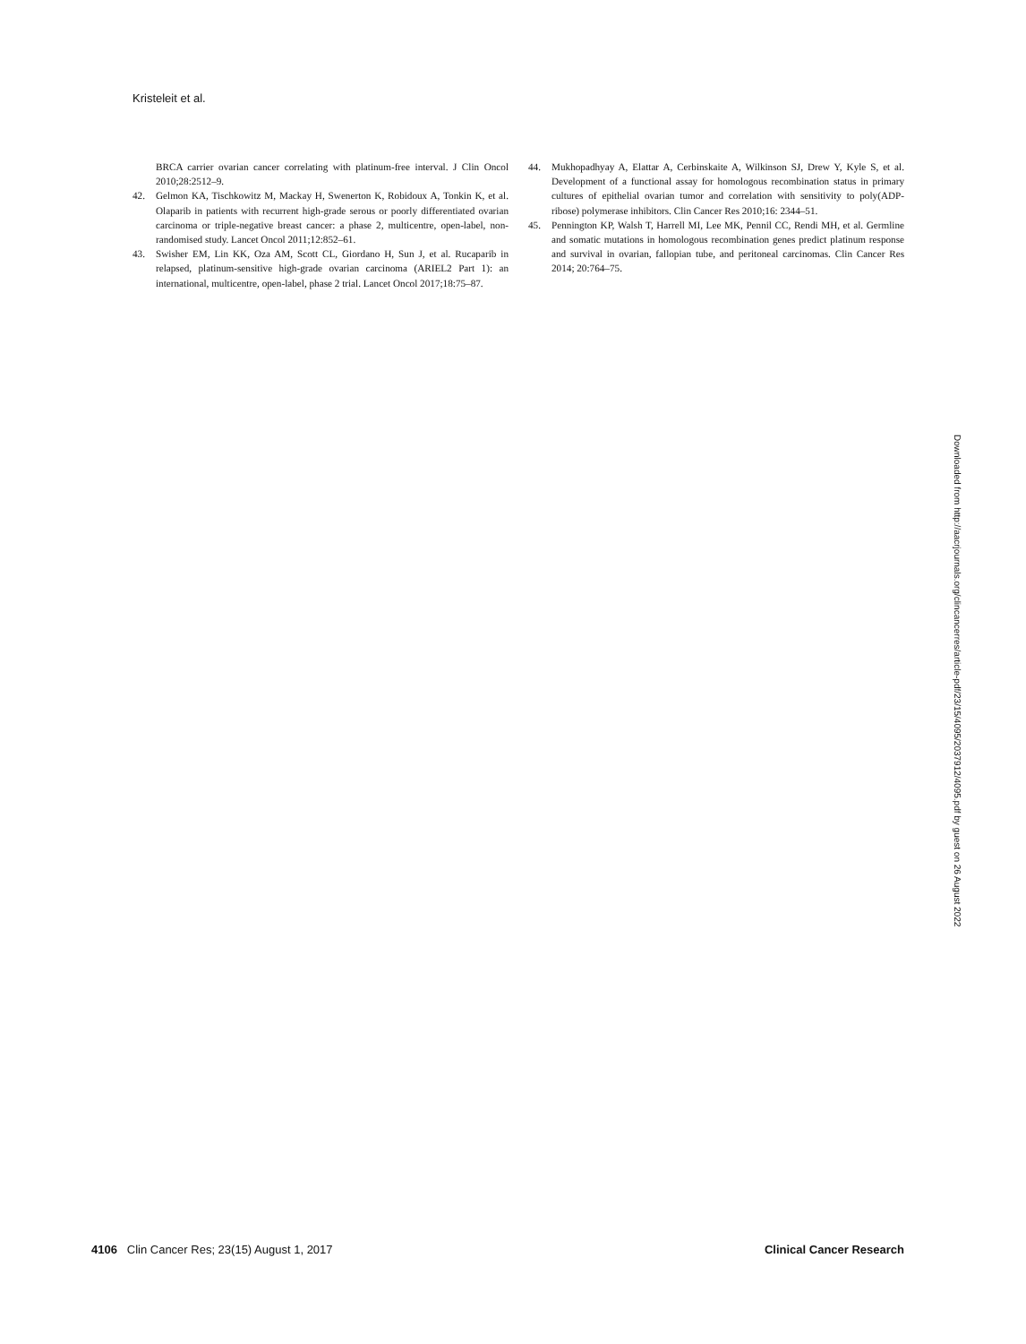Kristeleit et al.
BRCA carrier ovarian cancer correlating with platinum-free interval. J Clin Oncol 2010;28:2512–9.
42. Gelmon KA, Tischkowitz M, Mackay H, Swenerton K, Robidoux A, Tonkin K, et al. Olaparib in patients with recurrent high-grade serous or poorly differentiated ovarian carcinoma or triple-negative breast cancer: a phase 2, multicentre, open-label, non-randomised study. Lancet Oncol 2011;12:852–61.
43. Swisher EM, Lin KK, Oza AM, Scott CL, Giordano H, Sun J, et al. Rucaparib in relapsed, platinum-sensitive high-grade ovarian carcinoma (ARIEL2 Part 1): an international, multicentre, open-label, phase 2 trial. Lancet Oncol 2017;18:75–87.
44. Mukhopadhyay A, Elattar A, Cerbinskaite A, Wilkinson SJ, Drew Y, Kyle S, et al. Development of a functional assay for homologous recombination status in primary cultures of epithelial ovarian tumor and correlation with sensitivity to poly(ADP-ribose) polymerase inhibitors. Clin Cancer Res 2010;16: 2344–51.
45. Pennington KP, Walsh T, Harrell MI, Lee MK, Pennil CC, Rendi MH, et al. Germline and somatic mutations in homologous recombination genes predict platinum response and survival in ovarian, fallopian tube, and peritoneal carcinomas. Clin Cancer Res 2014; 20:764–75.
Downloaded from http://aacrjournals.org/clincancerres/article-pdf/23/15/4095/2037912/4095.pdf by guest on 26 August 2022
4106 Clin Cancer Res; 23(15) August 1, 2017 Clinical Cancer Research